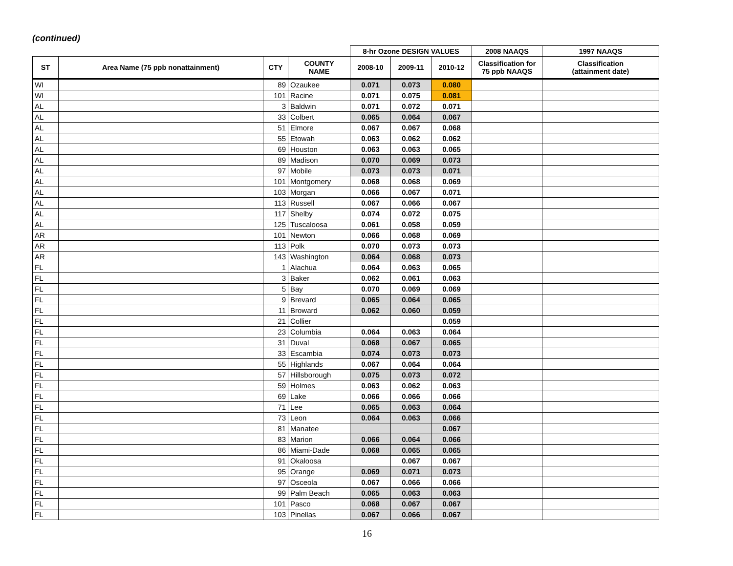(continued)
| | | | | 8-hr Ozone DESIGN VALUES | | | 2008 NAAQS | 1997 NAAQS |
| --- | --- | --- | --- | --- | --- | --- | --- | --- |
| ST | Area Name (75 ppb nonattainment) | CTY | COUNTY NAME | 2008-10 | 2009-11 | 2010-12 | Classification for 75 ppb NAAQS | Classification (attainment date) |
| WI | | 89 | Ozaukee | 0.071 | 0.073 | 0.080 | | |
| WI | | 101 | Racine | 0.071 | 0.075 | 0.081 | | |
| AL | | 3 | Baldwin | 0.071 | 0.072 | 0.071 | | |
| AL | | 33 | Colbert | 0.065 | 0.064 | 0.067 | | |
| AL | | 51 | Elmore | 0.067 | 0.067 | 0.068 | | |
| AL | | 55 | Etowah | 0.063 | 0.062 | 0.062 | | |
| AL | | 69 | Houston | 0.063 | 0.063 | 0.065 | | |
| AL | | 89 | Madison | 0.070 | 0.069 | 0.073 | | |
| AL | | 97 | Mobile | 0.073 | 0.073 | 0.071 | | |
| AL | | 101 | Montgomery | 0.068 | 0.068 | 0.069 | | |
| AL | | 103 | Morgan | 0.066 | 0.067 | 0.071 | | |
| AL | | 113 | Russell | 0.067 | 0.066 | 0.067 | | |
| AL | | 117 | Shelby | 0.074 | 0.072 | 0.075 | | |
| AL | | 125 | Tuscaloosa | 0.061 | 0.058 | 0.059 | | |
| AR | | 101 | Newton | 0.066 | 0.068 | 0.069 | | |
| AR | | 113 | Polk | 0.070 | 0.073 | 0.073 | | |
| AR | | 143 | Washington | 0.064 | 0.068 | 0.073 | | |
| FL | | 1 | Alachua | 0.064 | 0.063 | 0.065 | | |
| FL | | 3 | Baker | 0.062 | 0.061 | 0.063 | | |
| FL | | 5 | Bay | 0.070 | 0.069 | 0.069 | | |
| FL | | 9 | Brevard | 0.065 | 0.064 | 0.065 | | |
| FL | | 11 | Broward | 0.062 | 0.060 | 0.059 | | |
| FL | | 21 | Collier | | | 0.059 | | |
| FL | | 23 | Columbia | 0.064 | 0.063 | 0.064 | | |
| FL | | 31 | Duval | 0.068 | 0.067 | 0.065 | | |
| FL | | 33 | Escambia | 0.074 | 0.073 | 0.073 | | |
| FL | | 55 | Highlands | 0.067 | 0.064 | 0.064 | | |
| FL | | 57 | Hillsborough | 0.075 | 0.073 | 0.072 | | |
| FL | | 59 | Holmes | 0.063 | 0.062 | 0.063 | | |
| FL | | 69 | Lake | 0.066 | 0.066 | 0.066 | | |
| FL | | 71 | Lee | 0.065 | 0.063 | 0.064 | | |
| FL | | 73 | Leon | 0.064 | 0.063 | 0.066 | | |
| FL | | 81 | Manatee | | | 0.067 | | |
| FL | | 83 | Marion | 0.066 | 0.064 | 0.066 | | |
| FL | | 86 | Miami-Dade | 0.068 | 0.065 | 0.065 | | |
| FL | | 91 | Okaloosa | | 0.067 | 0.067 | | |
| FL | | 95 | Orange | 0.069 | 0.071 | 0.073 | | |
| FL | | 97 | Osceola | 0.067 | 0.066 | 0.066 | | |
| FL | | 99 | Palm Beach | 0.065 | 0.063 | 0.063 | | |
| FL | | 101 | Pasco | 0.068 | 0.067 | 0.067 | | |
| FL | | 103 | Pinellas | 0.067 | 0.066 | 0.067 | | |
16